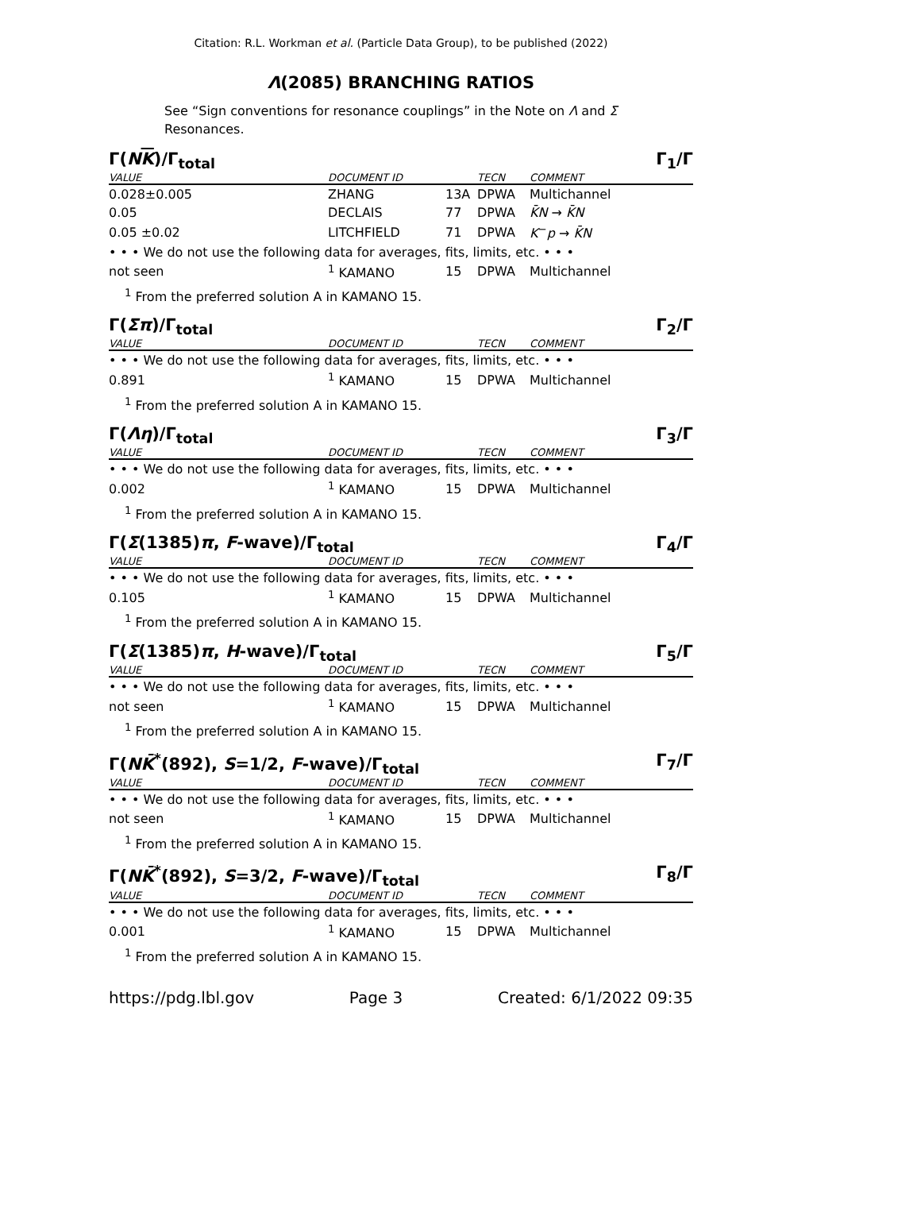Citation: R.L. Workman et al. (Particle Data Group), to be published (2022)
Λ(2085) BRANCHING RATIOS
See “Sign conventions for resonance couplings” in the Note on Λ and Σ Resonances.
Γ(NK)/Γ<sub>total</sub> Γ<sub>1</sub>/Γ
| VALUE | DOCUMENT ID | | TECN | COMMENT |
| --- | --- | --- | --- | --- |
| 0.028±0.005 | ZHANG | 13A | DPWA | Multichannel |
| 0.05 | DECLAIS | 77 | DPWA | K̄N → K̄N |
| 0.05 ±0.02 | LITCHFIELD | 71 | DPWA | K<sup>−</sup> p → K̄N |
| • • • We do not use the following data for averages, fits, limits, etc. • • • | | | | |
| not seen | <sup>1</sup> KAMANO | 15 | DPWA | Multichannel |
<sup>1</sup> From the preferred solution A in KAMANO 15.
Γ(Σπ)/Γ<sub>total</sub> Γ<sub>2</sub>/Γ
| VALUE | DOCUMENT ID | | TECN | COMMENT |
| --- | --- | --- | --- | --- |
| • • • We do not use the following data for averages, fits, limits, etc. • • • | | | | |
| 0.891 | <sup>1</sup> KAMANO | 15 | DPWA | Multichannel |
<sup>1</sup> From the preferred solution A in KAMANO 15.
Γ(Λη)/Γ<sub>total</sub> Γ<sub>3</sub>/Γ
| VALUE | DOCUMENT ID | | TECN | COMMENT |
| --- | --- | --- | --- | --- |
| • • • We do not use the following data for averages, fits, limits, etc. • • • | | | | |
| 0.002 | <sup>1</sup> KAMANO | 15 | DPWA | Multichannel |
<sup>1</sup> From the preferred solution A in KAMANO 15.
Γ(Σ(1385)π, F-wave)/Γ<sub>total</sub> Γ<sub>4</sub>/Γ
| VALUE | DOCUMENT ID | | TECN | COMMENT |
| --- | --- | --- | --- | --- |
| • • • We do not use the following data for averages, fits, limits, etc. • • • | | | | |
| 0.105 | <sup>1</sup> KAMANO | 15 | DPWA | Multichannel |
<sup>1</sup> From the preferred solution A in KAMANO 15.
Γ(Σ(1385)π, H-wave)/Γ<sub>total</sub> Γ<sub>5</sub>/Γ
| VALUE | DOCUMENT ID | | TECN | COMMENT |
| --- | --- | --- | --- | --- |
| • • • We do not use the following data for averages, fits, limits, etc. • • • | | | | |
| not seen | <sup>1</sup> KAMANO | 15 | DPWA | Multichannel |
<sup>1</sup> From the preferred solution A in KAMANO 15.
Γ(NK̄<sup>*</sup>(892), S=1/2, F-wave)/Γ<sub>total</sub> Γ<sub>7</sub>/Γ
| VALUE | DOCUMENT ID | | TECN | COMMENT |
| --- | --- | --- | --- | --- |
| • • • We do not use the following data for averages, fits, limits, etc. • • • | | | | |
| not seen | <sup>1</sup> KAMANO | 15 | DPWA | Multichannel |
<sup>1</sup> From the preferred solution A in KAMANO 15.
Γ(NK̄<sup>*</sup>(892), S=3/2, F-wave)/Γ<sub>total</sub> Γ<sub>8</sub>/Γ
| VALUE | DOCUMENT ID | | TECN | COMMENT |
| --- | --- | --- | --- | --- |
| • • • We do not use the following data for averages, fits, limits, etc. • • • | | | | |
| 0.001 | <sup>1</sup> KAMANO | 15 | DPWA | Multichannel |
<sup>1</sup> From the preferred solution A in KAMANO 15.
https://pdg.lbl.gov Page 3 Created: 6/1/2022 09:35